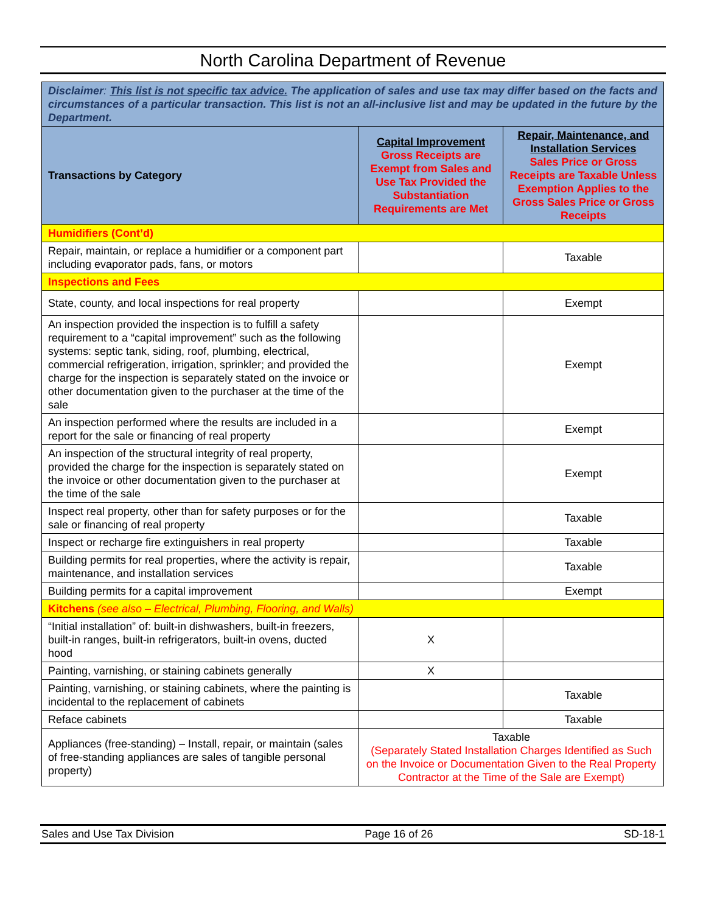North Carolina Department of Revenue
| Disclaimer : This list is not specific tax advice. The application of sales and use tax may differ based on the facts and circumstances of a particular transaction. This list is not an all-inclusive list and may be updated in the future by the Department. | | |
| Transactions by Category | Capital Improvement Gross Receipts are Exempt from Sales and Use Tax Provided the Substantiation Requirements are Met | Repair, Maintenance, and Installation Services Sales Price or Gross Receipts are Taxable Unless Exemption Applies to the Gross Sales Price or Gross Receipts |
| Humidifiers (Cont’d) | | |
| Repair, maintain, or replace a humidifier or a component part including evaporator pads, fans, or motors | | Taxable |
| Inspections and Fees | | |
| State, county, and local inspections for real property | | Exempt |
| An inspection provided the inspection is to fulfill a safety requirement to a “capital improvement” such as the following systems: septic tank, siding, roof, plumbing, electrical, commercial refrigeration, irrigation, sprinkler; and provided the charge for the inspection is separately stated on the invoice or other documentation given to the purchaser at the time of the sale | | Exempt |
| An inspection performed where the results are included in a report for the sale or financing of real property | | Exempt |
| An inspection of the structural integrity of real property, provided the charge for the inspection is separately stated on the invoice or other documentation given to the purchaser at the time of the sale | | Exempt |
| Inspect real property, other than for safety purposes or for the sale or financing of real property | | Taxable |
| Inspect or recharge fire extinguishers in real property | | Taxable |
| Building permits for real properties, where the activity is repair, maintenance, and installation services | | Taxable |
| Building permits for a capital improvement | | Exempt |
| Kitchens (see also – Electrical, Plumbing, Flooring, and Walls) | | |
| “Initial installation” of: built-in dishwashers, built-in freezers, built-in ranges, built-in refrigerators, built-in ovens, ducted hood | X | |
| Painting, varnishing, or staining cabinets generally | X | |
| Painting, varnishing, or staining cabinets, where the painting is incidental to the replacement of cabinets | | Taxable |
| Reface cabinets | | Taxable |
| Appliances (free-standing) – Install, repair, or maintain (sales of free-standing appliances are sales of tangible personal property) | Taxable (Separately Stated Installation Charges Identified as Such on the Invoice or Documentation Given to the Real Property Contractor at the Time of the Sale are Exempt) | |
Sales and Use Tax Division Page 16 of 26 SD-18-1